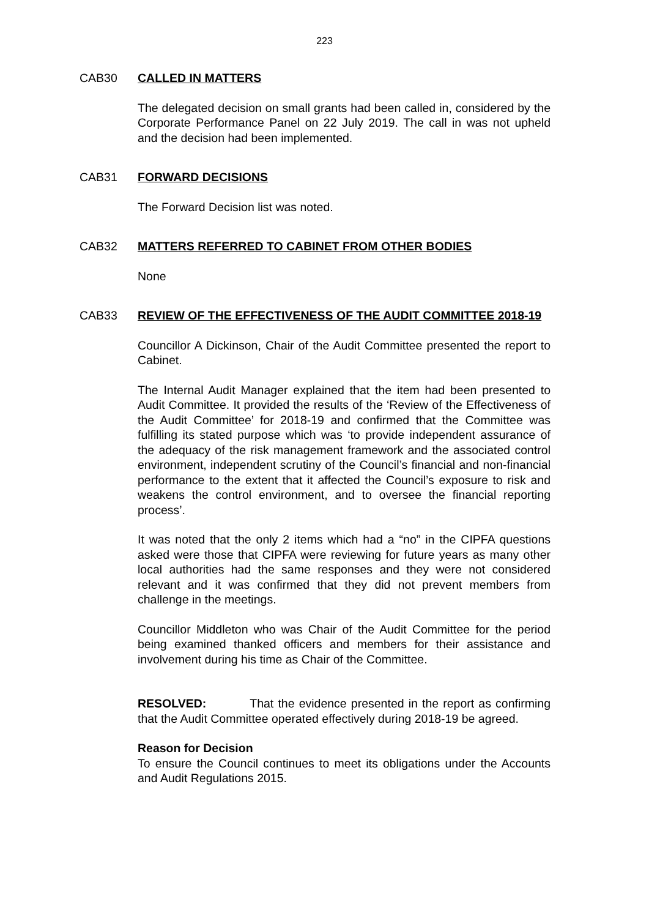223
CAB30 CALLED IN MATTERS
The delegated decision on small grants had been called in, considered by the Corporate Performance Panel on 22 July 2019. The call in was not upheld and the decision had been implemented.
CAB31 FORWARD DECISIONS
The Forward Decision list was noted.
CAB32 MATTERS REFERRED TO CABINET FROM OTHER BODIES
None
CAB33 REVIEW OF THE EFFECTIVENESS OF THE AUDIT COMMITTEE 2018-19
Councillor A Dickinson, Chair of the Audit Committee presented the report to Cabinet.
The Internal Audit Manager explained that the item had been presented to Audit Committee. It provided the results of the ‘Review of the Effectiveness of the Audit Committee’ for 2018-19 and confirmed that the Committee was fulfilling its stated purpose which was ‘to provide independent assurance of the adequacy of the risk management framework and the associated control environment, independent scrutiny of the Council’s financial and non-financial performance to the extent that it affected the Council’s exposure to risk and weakens the control environment, and to oversee the financial reporting process’.
It was noted that the only 2 items which had a “no” in the CIPFA questions asked were those that CIPFA were reviewing for future years as many other local authorities had the same responses and they were not considered relevant and it was confirmed that they did not prevent members from challenge in the meetings.
Councillor Middleton who was Chair of the Audit Committee for the period being examined thanked officers and members for their assistance and involvement during his time as Chair of the Committee.
RESOLVED: That the evidence presented in the report as confirming that the Audit Committee operated effectively during 2018-19 be agreed.
Reason for Decision
To ensure the Council continues to meet its obligations under the Accounts and Audit Regulations 2015.